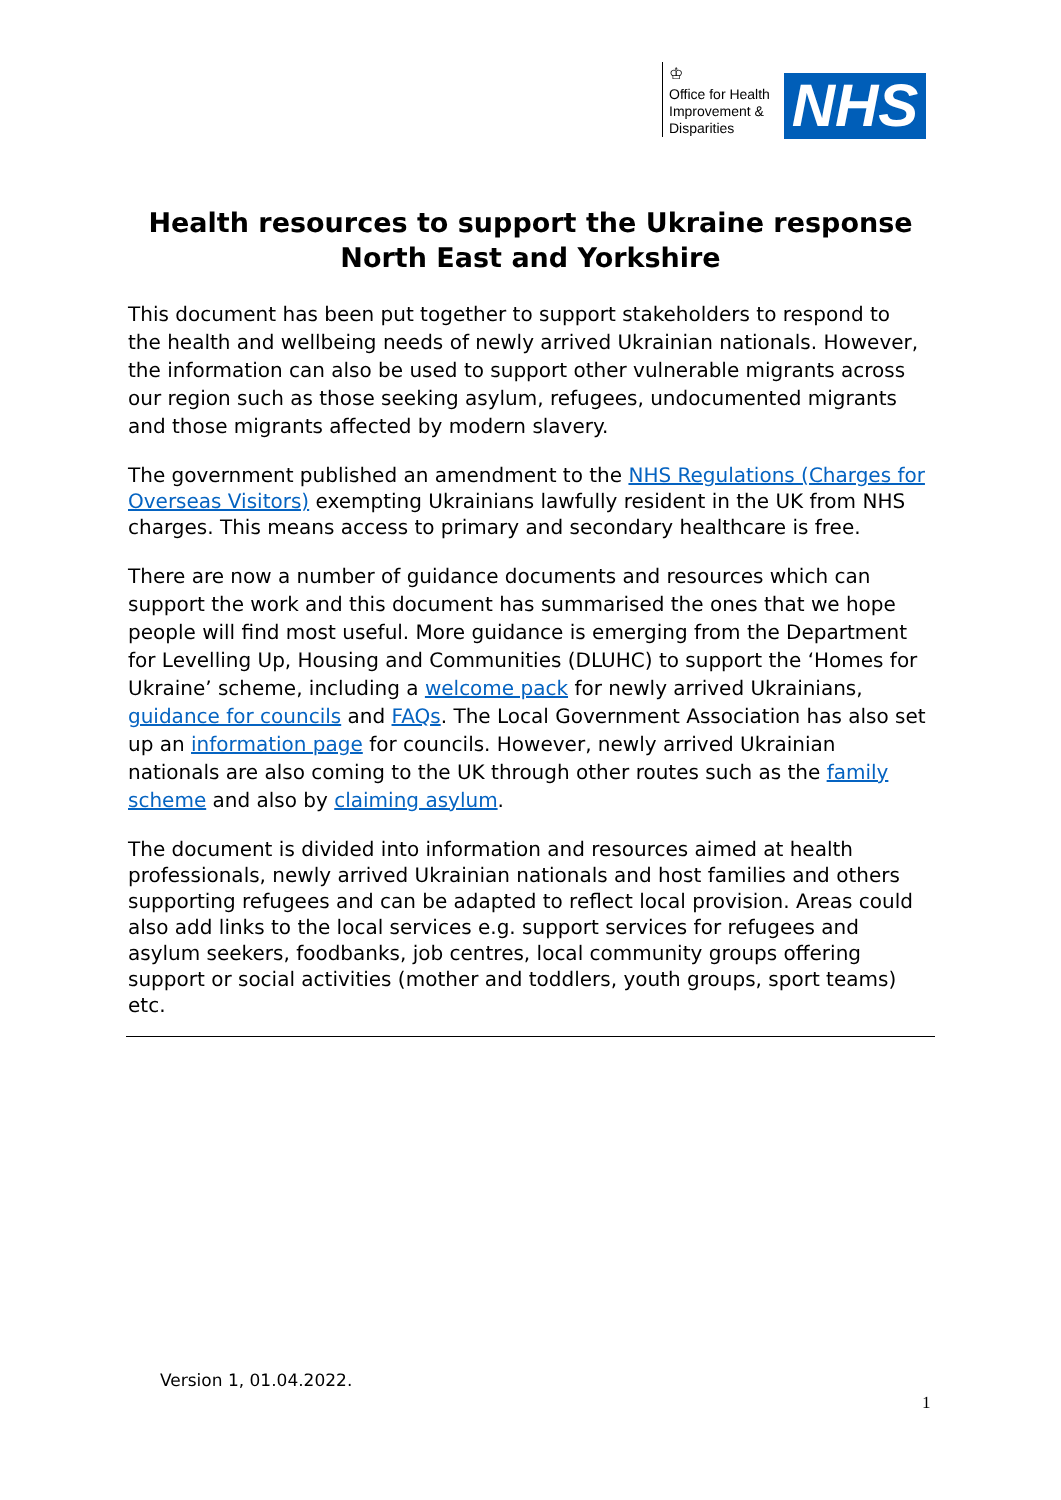♔
Office for Health Improvement & Disparities
NHS
Health resources to support the Ukraine response
North East and Yorkshire
This document has been put together to support stakeholders to respond to the health and wellbeing needs of newly arrived Ukrainian nationals. However, the information can also be used to support other vulnerable migrants across our region such as those seeking asylum, refugees, undocumented migrants and those migrants affected by modern slavery.
The government published an amendment to the NHS Regulations (Charges for Overseas Visitors) exempting Ukrainians lawfully resident in the UK from NHS charges. This means access to primary and secondary healthcare is free.
There are now a number of guidance documents and resources which can support the work and this document has summarised the ones that we hope people will find most useful. More guidance is emerging from the Department for Levelling Up, Housing and Communities (DLUHC) to support the ‘Homes for Ukraine’ scheme, including a welcome pack for newly arrived Ukrainians, guidance for councils and FAQs. The Local Government Association has also set up an information page for councils. However, newly arrived Ukrainian nationals are also coming to the UK through other routes such as the family scheme and also by claiming asylum.
The document is divided into information and resources aimed at health professionals, newly arrived Ukrainian nationals and host families and others supporting refugees and can be adapted to reflect local provision. Areas could also add links to the local services e.g. support services for refugees and asylum seekers, foodbanks, job centres, local community groups offering support or social activities (mother and toddlers, youth groups, sport teams) etc.
Version 1, 01.04.2022.
1